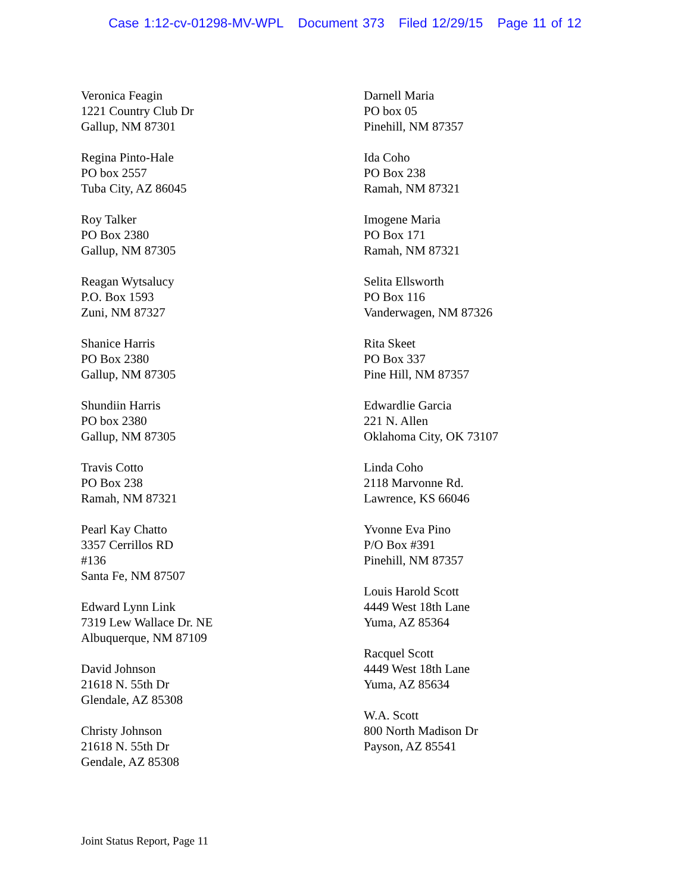Case 1:12-cv-01298-MV-WPL Document 373 Filed 12/29/15 Page 11 of 12
Veronica Feagin
1221 Country Club Dr
Gallup, NM 87301
Regina Pinto-Hale
PO box 2557
Tuba City, AZ 86045
Roy Talker
PO Box 2380
Gallup, NM 87305
Reagan Wytsalucy
P.O. Box 1593
Zuni, NM 87327
Shanice Harris
PO Box 2380
Gallup, NM 87305
Shundiin Harris
PO box 2380
Gallup, NM 87305
Travis Cotto
PO Box 238
Ramah, NM 87321
Pearl Kay Chatto
3357 Cerrillos RD
#136
Santa Fe, NM 87507
Edward Lynn Link
7319 Lew Wallace Dr. NE
Albuquerque, NM 87109
David Johnson
21618 N. 55th Dr
Glendale, AZ 85308
Christy Johnson
21618 N. 55th Dr
Gendale, AZ 85308
Darnell Maria
PO box 05
Pinehill, NM 87357
Ida Coho
PO Box 238
Ramah, NM 87321
Imogene Maria
PO Box 171
Ramah, NM 87321
Selita Ellsworth
PO Box 116
Vanderwagen, NM 87326
Rita Skeet
PO Box 337
Pine Hill, NM 87357
Edwardlie Garcia
221 N. Allen
Oklahoma City, OK 73107
Linda Coho
2118 Marvonne Rd.
Lawrence, KS 66046
Yvonne Eva Pino
P/O Box #391
Pinehill, NM 87357
Louis Harold Scott
4449 West 18th Lane
Yuma, AZ 85364
Racquel Scott
4449 West 18th Lane
Yuma, AZ 85634
W.A. Scott
800 North Madison Dr
Payson, AZ 85541
Joint Status Report, Page 11